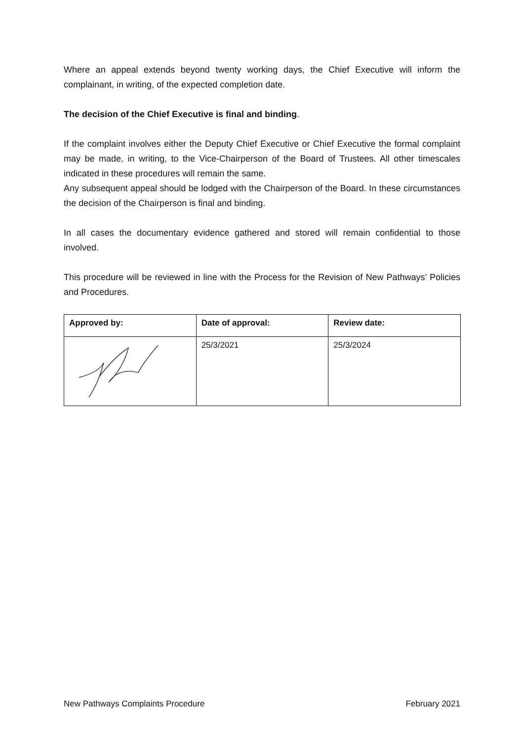Where an appeal extends beyond twenty working days, the Chief Executive will inform the complainant, in writing, of the expected completion date.
The decision of the Chief Executive is final and binding.
If the complaint involves either the Deputy Chief Executive or Chief Executive the formal complaint may be made, in writing, to the Vice-Chairperson of the Board of Trustees. All other timescales indicated in these procedures will remain the same.
Any subsequent appeal should be lodged with the Chairperson of the Board. In these circumstances the decision of the Chairperson is final and binding.
In all cases the documentary evidence gathered and stored will remain confidential to those involved.
This procedure will be reviewed in line with the Process for the Revision of New Pathways’ Policies and Procedures.
| Approved by: | Date of approval: | Review date: |
| --- | --- | --- |
| | 25/3/2021 | 25/3/2024 |
New Pathways Complaints Procedure February 2021